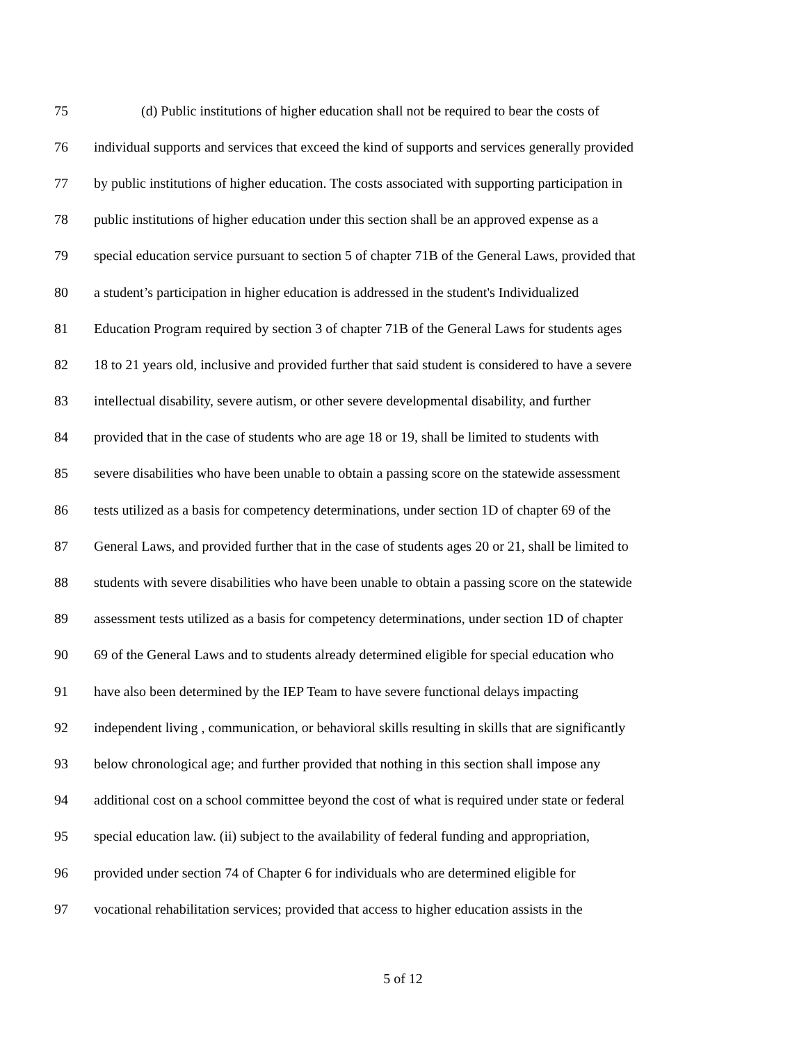75 (d) Public institutions of higher education shall not be required to bear the costs of
76 individual supports and services that exceed the kind of supports and services generally provided
77 by public institutions of higher education. The costs associated with supporting participation in
78 public institutions of higher education under this section shall be an approved expense as a
79 special education service pursuant to section 5 of chapter 71B of the General Laws, provided that
80 a student’s participation in higher education is addressed in the student's Individualized
81 Education Program required by section 3 of chapter 71B of the General Laws for students ages
82 18 to 21 years old, inclusive and provided further that said student is considered to have a severe
83 intellectual disability, severe autism, or other severe developmental disability, and further
84 provided that in the case of students who are age 18 or 19, shall be limited to students with
85 severe disabilities who have been unable to obtain a passing score on the statewide assessment
86 tests utilized as a basis for competency determinations, under section 1D of chapter 69 of the
87 General Laws, and provided further that in the case of students ages 20 or 21, shall be limited to
88 students with severe disabilities who have been unable to obtain a passing score on the statewide
89 assessment tests utilized as a basis for competency determinations, under section 1D of chapter
90 69 of the General Laws and to students already determined eligible for special education who
91 have also been determined by the IEP Team to have severe functional delays impacting
92 independent living , communication, or behavioral skills resulting in skills that are significantly
93 below chronological age; and further provided that nothing in this section shall impose any
94 additional cost on a school committee beyond the cost of what is required under state or federal
95 special education law. (ii) subject to the availability of federal funding and appropriation,
96 provided under section 74 of Chapter 6 for individuals who are determined eligible for
97 vocational rehabilitation services; provided that access to higher education assists in the
5 of 12